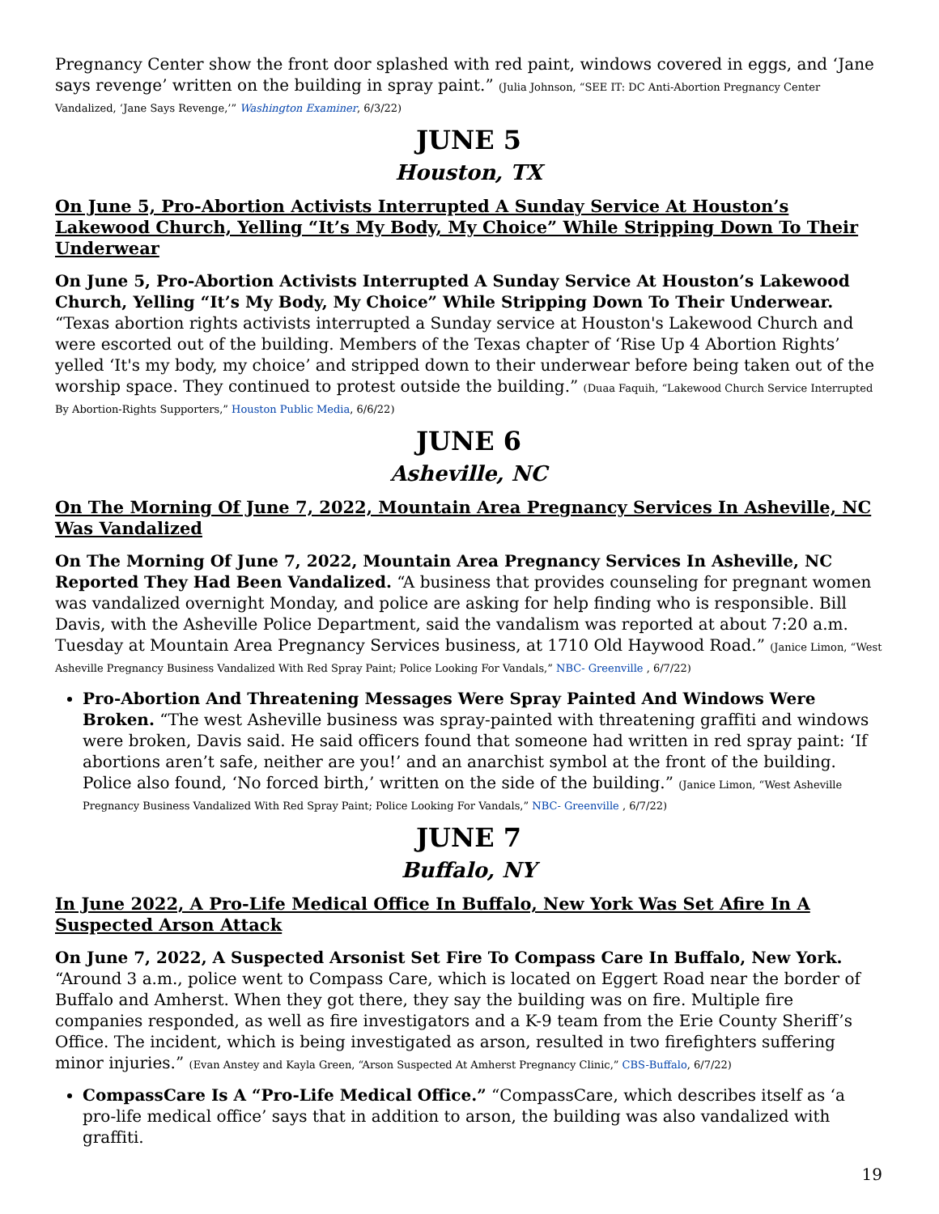Pregnancy Center show the front door splashed with red paint, windows covered in eggs, and ‘Jane says revenge’ written on the building in spray paint.” (Julia Johnson, “SEE IT: DC Anti-Abortion Pregnancy Center Vandalized, ‘Jane Says Revenge,’” Washington Examiner, 6/3/22)
JUNE 5
Houston, TX
On June 5, Pro-Abortion Activists Interrupted A Sunday Service At Houston’s Lakewood Church, Yelling “It’s My Body, My Choice” While Stripping Down To Their Underwear
On June 5, Pro-Abortion Activists Interrupted A Sunday Service At Houston’s Lakewood Church, Yelling “It’s My Body, My Choice” While Stripping Down To Their Underwear. “Texas abortion rights activists interrupted a Sunday service at Houston's Lakewood Church and were escorted out of the building. Members of the Texas chapter of ‘Rise Up 4 Abortion Rights’ yelled ‘It's my body, my choice’ and stripped down to their underwear before being taken out of the worship space. They continued to protest outside the building.” (Duaa Faquih, “Lakewood Church Service Interrupted By Abortion-Rights Supporters,” Houston Public Media, 6/6/22)
JUNE 6
Asheville, NC
On The Morning Of June 7, 2022, Mountain Area Pregnancy Services In Asheville, NC Was Vandalized
On The Morning Of June 7, 2022, Mountain Area Pregnancy Services In Asheville, NC Reported They Had Been Vandalized. “A business that provides counseling for pregnant women was vandalized overnight Monday, and police are asking for help finding who is responsible. Bill Davis, with the Asheville Police Department, said the vandalism was reported at about 7:20 a.m. Tuesday at Mountain Area Pregnancy Services business, at 1710 Old Haywood Road.” (Janice Limon, “West Asheville Pregnancy Business Vandalized With Red Spray Paint; Police Looking For Vandals,” NBC- Greenville , 6/7/22)
Pro-Abortion And Threatening Messages Were Spray Painted And Windows Were Broken. “The west Asheville business was spray-painted with threatening graffiti and windows were broken, Davis said. He said officers found that someone had written in red spray paint: ‘If abortions aren’t safe, neither are you!’ and an anarchist symbol at the front of the building. Police also found, ‘No forced birth,’ written on the side of the building.” (Janice Limon, “West Asheville Pregnancy Business Vandalized With Red Spray Paint; Police Looking For Vandals,” NBC- Greenville , 6/7/22)
JUNE 7
Buffalo, NY
In June 2022, A Pro-Life Medical Office In Buffalo, New York Was Set Afire In A Suspected Arson Attack
On June 7, 2022, A Suspected Arsonist Set Fire To Compass Care In Buffalo, New York. “Around 3 a.m., police went to Compass Care, which is located on Eggert Road near the border of Buffalo and Amherst. When they got there, they say the building was on fire. Multiple fire companies responded, as well as fire investigators and a K-9 team from the Erie County Sheriff’s Office. The incident, which is being investigated as arson, resulted in two firefighters suffering minor injuries.” (Evan Anstey and Kayla Green, “Arson Suspected At Amherst Pregnancy Clinic,” CBS-Buffalo, 6/7/22)
CompassCare Is A “Pro-Life Medical Office.” “CompassCare, which describes itself as ‘a pro-life medical office’ says that in addition to arson, the building was also vandalized with graffiti.
19